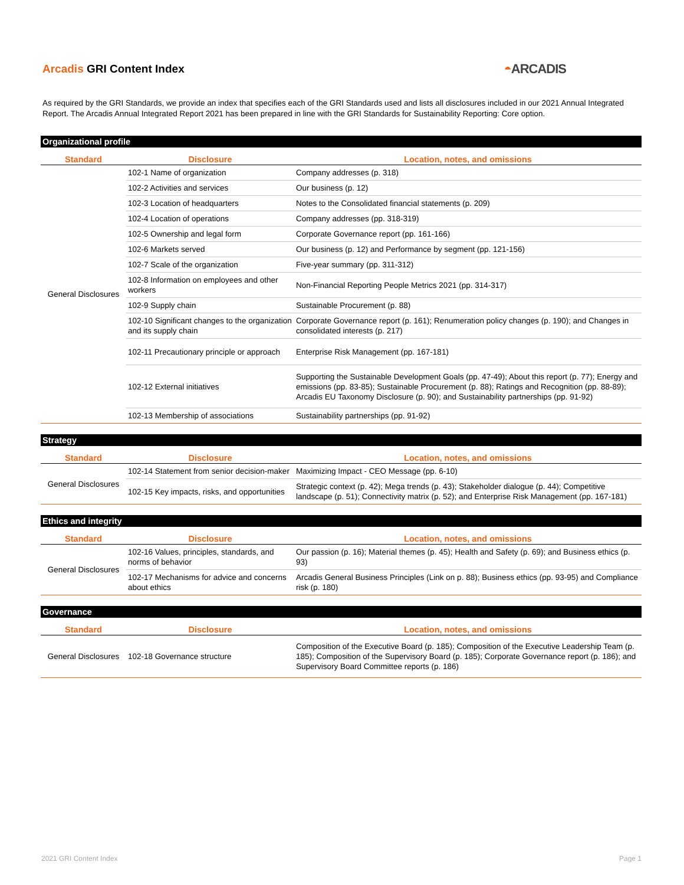Arcadis GRI Content Index
◓ARCADIS
As required by the GRI Standards, we provide an index that specifies each of the GRI Standards used and lists all disclosures included in our 2021 Annual Integrated Report. The Arcadis Annual Integrated Report 2021 has been prepared in line with the GRI Standards for Sustainability Reporting: Core option.
Organizational profile
| Standard | Disclosure | Location, notes, and omissions |
| --- | --- | --- |
| General Disclosures | 102-1 Name of organization | Company addresses (p. 318) |
| | 102-2 Activities and services | Our business (p. 12) |
| | 102-3 Location of headquarters | Notes to the Consolidated financial statements (p. 209) |
| | 102-4 Location of operations | Company addresses (pp. 318-319) |
| | 102-5 Ownership and legal form | Corporate Governance report (pp. 161-166) |
| | 102-6 Markets served | Our business (p. 12) and Performance by segment (pp. 121-156) |
| | 102-7 Scale of the organization | Five-year summary (pp. 311-312) |
| | 102-8 Information on employees and other workers | Non-Financial Reporting People Metrics 2021 (pp. 314-317) |
| | 102-9 Supply chain | Sustainable Procurement (p. 88) |
| | 102-10 Significant changes to the organization and its supply chain | Corporate Governance report (p. 161); Renumeration policy changes (p. 190); and Changes in consolidated interests (p. 217) |
| | 102-11 Precautionary principle or approach | Enterprise Risk Management (pp. 167-181) |
| | 102-12 External initiatives | Supporting the Sustainable Development Goals (pp. 47-49); About this report (p. 77); Energy and emissions (pp. 83-85); Sustainable Procurement (p. 88); Ratings and Recognition (pp. 88-89); Arcadis EU Taxonomy Disclosure (p. 90); and Sustainability partnerships (pp. 91-92) |
| | 102-13 Membership of associations | Sustainability partnerships (pp. 91-92) |
Strategy
| Standard | Disclosure | Location, notes, and omissions |
| --- | --- | --- |
| General Disclosures | 102-14 Statement from senior decision-maker | Maximizing Impact - CEO Message (pp. 6-10) |
| | 102-15 Key impacts, risks, and opportunities | Strategic context (p. 42); Mega trends (p. 43); Stakeholder dialogue (p. 44); Competitive landscape (p. 51); Connectivity matrix (p. 52); and Enterprise Risk Management (pp. 167-181) |
Ethics and integrity
| Standard | Disclosure | Location, notes, and omissions |
| --- | --- | --- |
| General Disclosures | 102-16 Values, principles, standards, and norms of behavior | Our passion (p. 16); Material themes (p. 45); Health and Safety (p. 69); and Business ethics (p. 93) |
| | 102-17 Mechanisms for advice and concerns about ethics | Arcadis General Business Principles (Link on p. 88); Business ethics (pp. 93-95) and Compliance risk (p. 180) |
Governance
| Standard | Disclosure | Location, notes, and omissions |
| --- | --- | --- |
| General Disclosures | 102-18 Governance structure | Composition of the Executive Board (p. 185); Composition of the Executive Leadership Team (p. 185); Composition of the Supervisory Board (p. 185); Corporate Governance report (p. 186); and Supervisory Board Committee reports (p. 186) |
2021 GRI Content Index Page 1